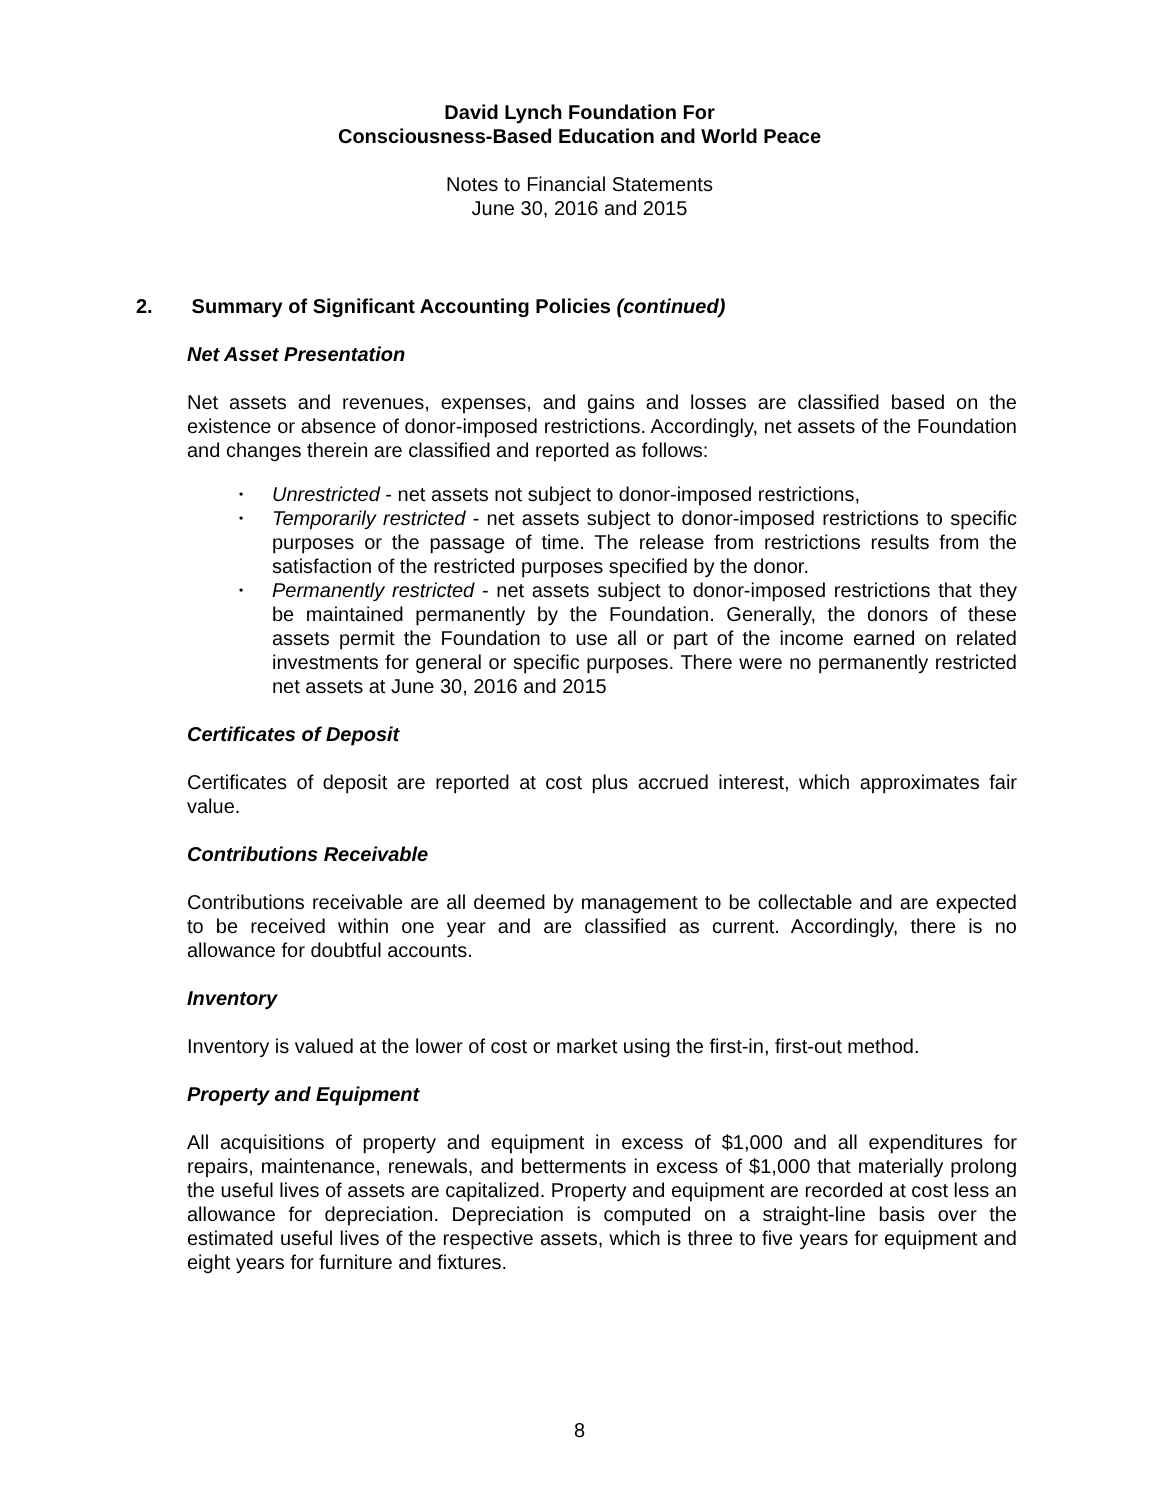David Lynch Foundation For
Consciousness-Based Education and World Peace
Notes to Financial Statements
June 30, 2016 and 2015
2. Summary of Significant Accounting Policies (continued)
Net Asset Presentation
Net assets and revenues, expenses, and gains and losses are classified based on the existence or absence of donor-imposed restrictions. Accordingly, net assets of the Foundation and changes therein are classified and reported as follows:
• Unrestricted - net assets not subject to donor-imposed restrictions,
• Temporarily restricted - net assets subject to donor-imposed restrictions to specific purposes or the passage of time. The release from restrictions results from the satisfaction of the restricted purposes specified by the donor.
• Permanently restricted - net assets subject to donor-imposed restrictions that they be maintained permanently by the Foundation. Generally, the donors of these assets permit the Foundation to use all or part of the income earned on related investments for general or specific purposes. There were no permanently restricted net assets at June 30, 2016 and 2015
Certificates of Deposit
Certificates of deposit are reported at cost plus accrued interest, which approximates fair value.
Contributions Receivable
Contributions receivable are all deemed by management to be collectable and are expected to be received within one year and are classified as current. Accordingly, there is no allowance for doubtful accounts.
Inventory
Inventory is valued at the lower of cost or market using the first-in, first-out method.
Property and Equipment
All acquisitions of property and equipment in excess of $1,000 and all expenditures for repairs, maintenance, renewals, and betterments in excess of $1,000 that materially prolong the useful lives of assets are capitalized. Property and equipment are recorded at cost less an allowance for depreciation. Depreciation is computed on a straight-line basis over the estimated useful lives of the respective assets, which is three to five years for equipment and eight years for furniture and fixtures.
8